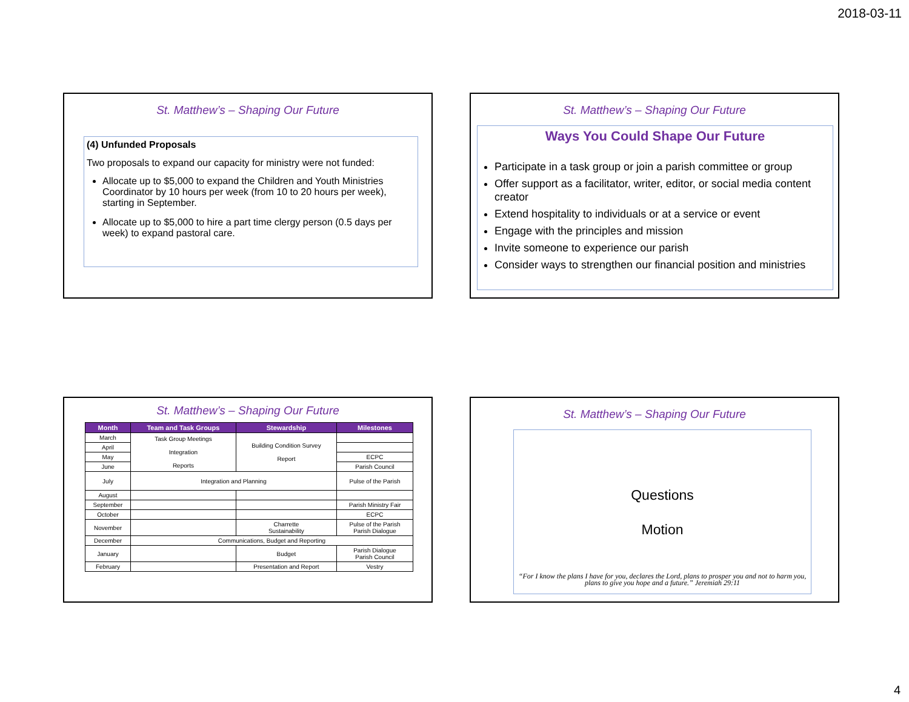2018-03-11
St. Matthew’s – Shaping Our Future
(4) Unfunded Proposals
Two proposals to expand our capacity for ministry were not funded:
Allocate up to $5,000 to expand the Children and Youth Ministries Coordinator by 10 hours per week (from 10 to 20 hours per week), starting in September.
Allocate up to $5,000 to hire a part time clergy person (0.5 days per week) to expand pastoral care.
St. Matthew’s – Shaping Our Future
Ways You Could Shape Our Future
Participate in a task group or join a parish committee or group
Offer support as a facilitator, writer, editor, or social media content creator
Extend hospitality to individuals or at a service or event
Engage with the principles and mission
Invite someone to experience our parish
Consider ways to strengthen our financial position and ministries
St. Matthew’s – Shaping Our Future
| Month | Team and Task Groups | Stewardship | Milestones |
| --- | --- | --- | --- |
| March | Task Group Meetings Integration Reports | Building Condition Survey Report | |
| April | | | |
| May | | | ECPC |
| June | | | Parish Council |
| July | Integration and Planning | | Pulse of the Parish |
| August | | | |
| September | | | Parish Ministry Fair |
| October | | | ECPC |
| November | | Charrette Sustainability | Pulse of the Parish Parish Dialogue |
| December | Communications, Budget and Reporting | | |
| January | | Budget | Parish Dialogue Parish Council |
| February | | Presentation and Report | Vestry |
St. Matthew’s – Shaping Our Future
Questions
Motion
“For I know the plans I have for you, declares the Lord, plans to prosper you and not to harm you, plans to give you hope and a future.” Jeremiah 29:11
4